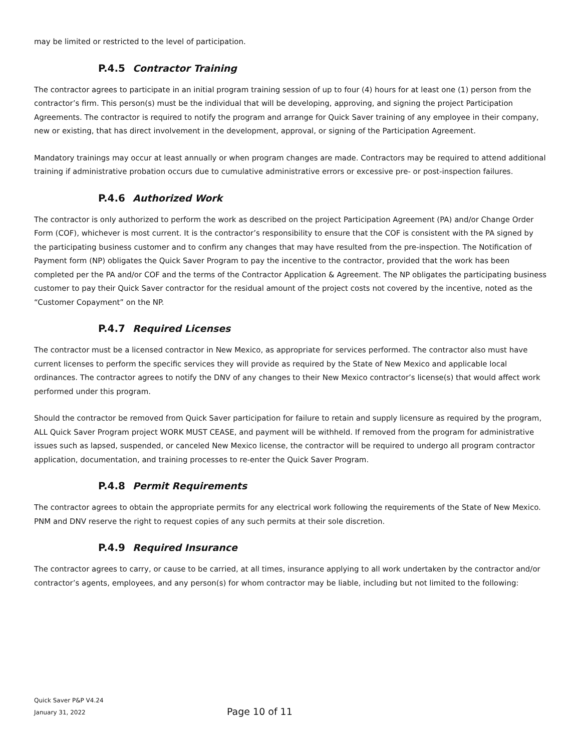may be limited or restricted to the level of participation.
P.4.5 Contractor Training
The contractor agrees to participate in an initial program training session of up to four (4) hours for at least one (1) person from the contractor’s firm. This person(s) must be the individual that will be developing, approving, and signing the project Participation Agreements. The contractor is required to notify the program and arrange for Quick Saver training of any employee in their company, new or existing, that has direct involvement in the development, approval, or signing of the Participation Agreement.
Mandatory trainings may occur at least annually or when program changes are made. Contractors may be required to attend additional training if administrative probation occurs due to cumulative administrative errors or excessive pre- or post-inspection failures.
P.4.6 Authorized Work
The contractor is only authorized to perform the work as described on the project Participation Agreement (PA) and/or Change Order Form (COF), whichever is most current. It is the contractor’s responsibility to ensure that the COF is consistent with the PA signed by the participating business customer and to confirm any changes that may have resulted from the pre-inspection. The Notification of Payment form (NP) obligates the Quick Saver Program to pay the incentive to the contractor, provided that the work has been completed per the PA and/or COF and the terms of the Contractor Application & Agreement. The NP obligates the participating business customer to pay their Quick Saver contractor for the residual amount of the project costs not covered by the incentive, noted as the “Customer Copayment” on the NP.
P.4.7 Required Licenses
The contractor must be a licensed contractor in New Mexico, as appropriate for services performed. The contractor also must have current licenses to perform the specific services they will provide as required by the State of New Mexico and applicable local ordinances. The contractor agrees to notify the DNV of any changes to their New Mexico contractor’s license(s) that would affect work performed under this program.
Should the contractor be removed from Quick Saver participation for failure to retain and supply licensure as required by the program, ALL Quick Saver Program project WORK MUST CEASE, and payment will be withheld. If removed from the program for administrative issues such as lapsed, suspended, or canceled New Mexico license, the contractor will be required to undergo all program contractor application, documentation, and training processes to re-enter the Quick Saver Program.
P.4.8 Permit Requirements
The contractor agrees to obtain the appropriate permits for any electrical work following the requirements of the State of New Mexico. PNM and DNV reserve the right to request copies of any such permits at their sole discretion.
P.4.9 Required Insurance
The contractor agrees to carry, or cause to be carried, at all times, insurance applying to all work undertaken by the contractor and/or contractor’s agents, employees, and any person(s) for whom contractor may be liable, including but not limited to the following:
Quick Saver P&P V4.24
January 31, 2022
Page 10 of 11